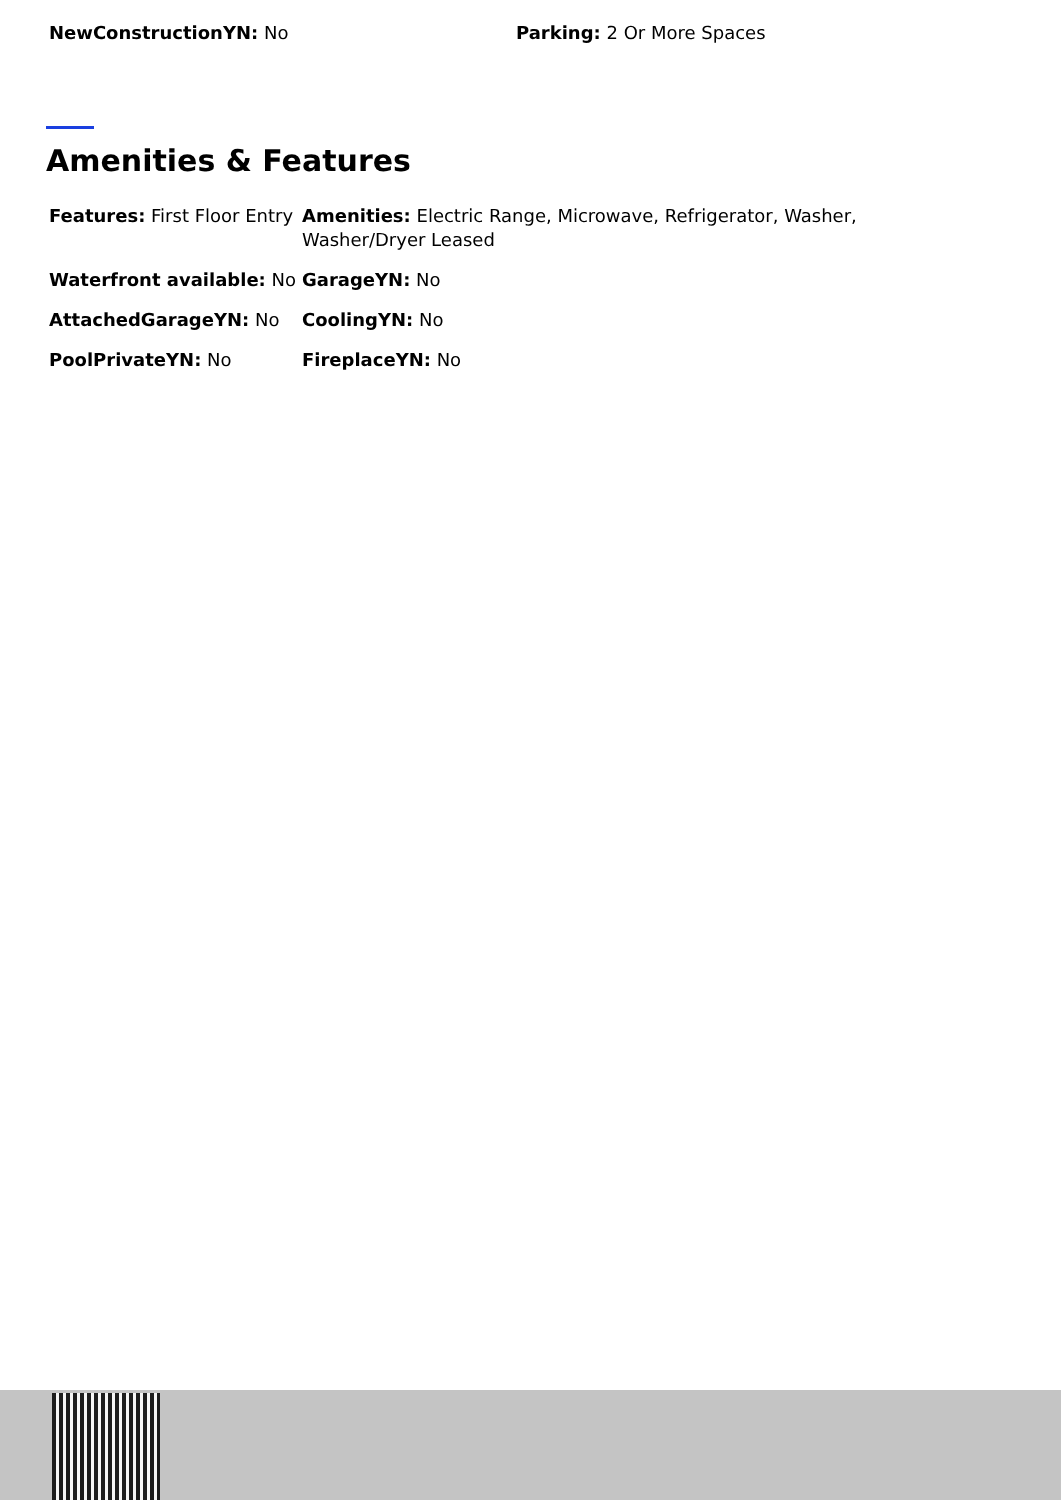NewConstructionYN: No Parking: 2 Or More Spaces
Amenities & Features
| Features: First Floor Entry | Amenities: Electric Range, Microwave, Refrigerator, Washer, Washer/Dryer Leased |
| Waterfront available: No | GarageYN: No |
| AttachedGarageYN: No | CoolingYN: No |
| PoolPrivateYN: No | FireplaceYN: No |